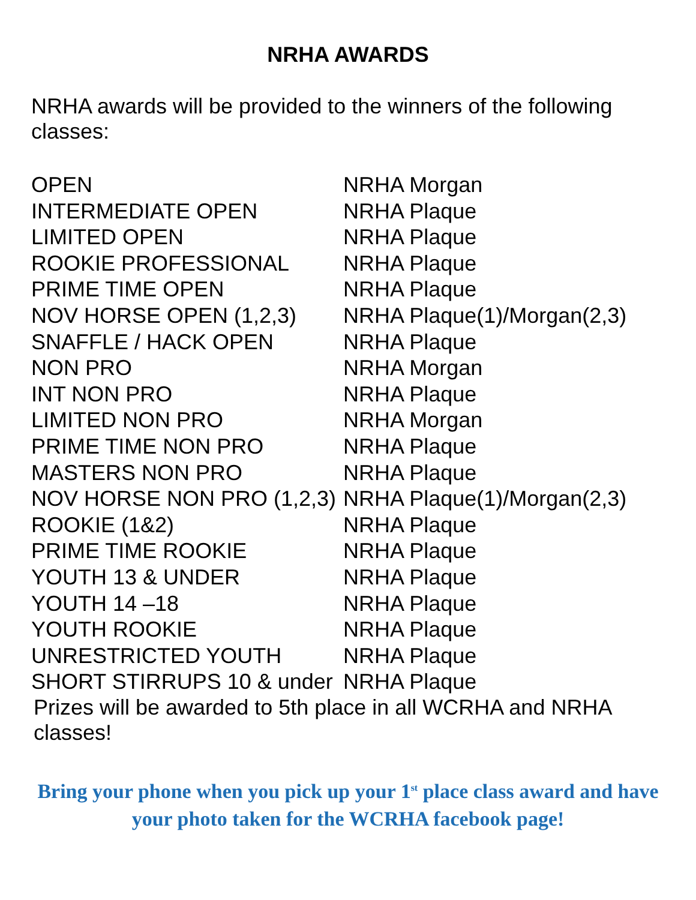NRHA AWARDS
NRHA awards will be provided to the winners of the following classes:
| OPEN | NRHA Morgan |
| INTERMEDIATE OPEN | NRHA Plaque |
| LIMITED OPEN | NRHA Plaque |
| ROOKIE PROFESSIONAL | NRHA Plaque |
| PRIME TIME OPEN | NRHA Plaque |
| NOV HORSE OPEN (1,2,3) | NRHA Plaque(1)/Morgan(2,3) |
| SNAFFLE / HACK OPEN | NRHA Plaque |
| NON PRO | NRHA Morgan |
| INT NON PRO | NRHA Plaque |
| LIMITED NON PRO | NRHA Morgan |
| PRIME TIME NON PRO | NRHA Plaque |
| MASTERS NON PRO | NRHA Plaque |
| NOV HORSE NON PRO (1,2,3) | NRHA Plaque(1)/Morgan(2,3) |
| ROOKIE (1&2) | NRHA Plaque |
| PRIME TIME ROOKIE | NRHA Plaque |
| YOUTH 13 & UNDER | NRHA Plaque |
| YOUTH 14 –18 | NRHA Plaque |
| YOUTH ROOKIE | NRHA Plaque |
| UNRESTRICTED YOUTH | NRHA Plaque |
| SHORT STIRRUPS 10 & under | NRHA Plaque |
Prizes will be awarded to 5th place in all WCRHA and NRHA classes!
Bring your phone when you pick up your 1<sup>st</sup> place class award and have your photo taken for the WCRHA facebook page!